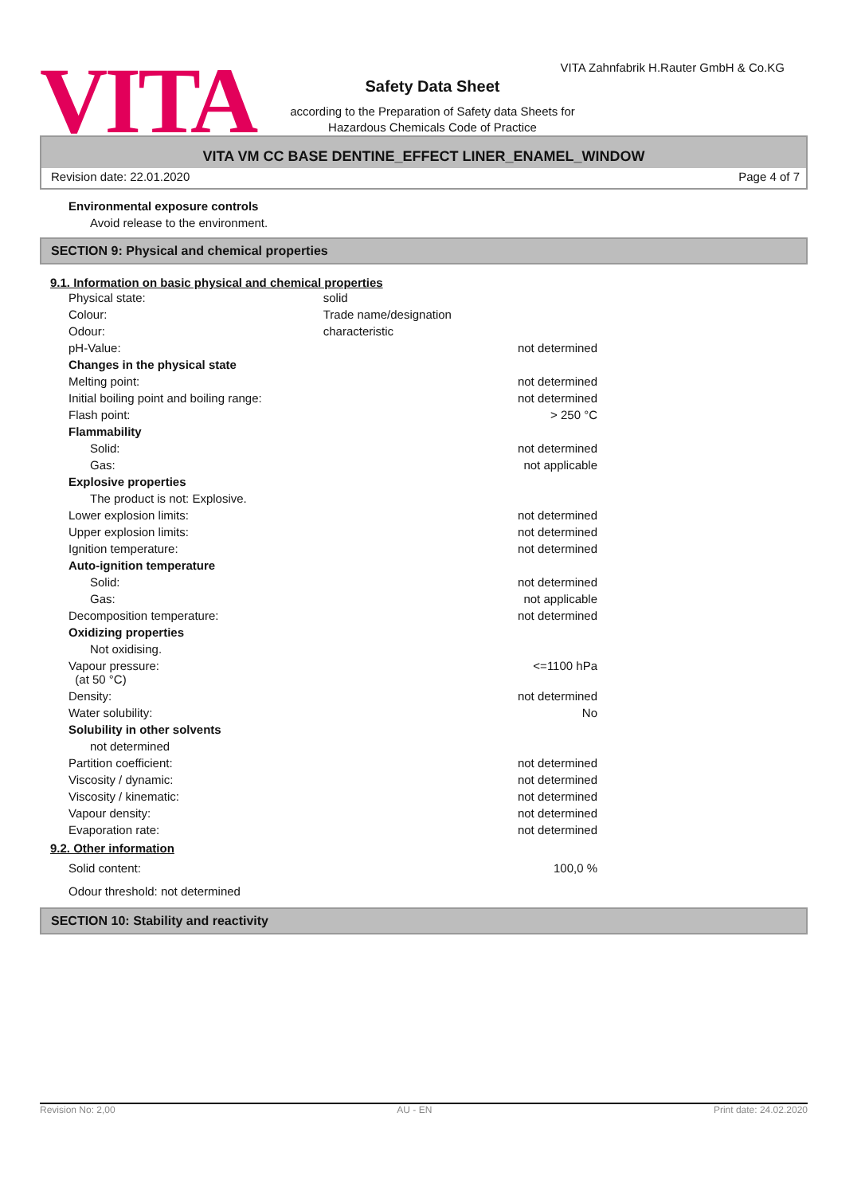VITA
VITA Zahnfabrik H.Rauter GmbH & Co.KG
Safety Data Sheet
according to the Preparation of Safety data Sheets for
Hazardous Chemicals Code of Practice
VITA VM CC BASE DENTINE_EFFECT LINER_ENAMEL_WINDOW
Revision date: 22.01.2020 Page 4 of 7
Environmental exposure controls
Avoid release to the environment.
SECTION 9: Physical and chemical properties
9.1. Information on basic physical and chemical properties
| Physical state: | solid | |
| Colour: | Trade name/designation | |
| Odour: | characteristic | |
| pH-Value: | | not determined |
| Changes in the physical state | | |
| Melting point: | | not determined |
| Initial boiling point and boiling range: | | not determined |
| Flash point: | | > 250 °C |
| Flammability | | |
| Solid: | | not determined |
| Gas: | | not applicable |
| Explosive properties | | |
| The product is not: Explosive. | | |
| Lower explosion limits: | | not determined |
| Upper explosion limits: | | not determined |
| Ignition temperature: | | not determined |
| Auto-ignition temperature | | |
| Solid: | | not determined |
| Gas: | | not applicable |
| Decomposition temperature: | | not determined |
| Oxidizing properties | | |
| Not oxidising. | | |
| Vapour pressure: (at 50 °C) | | <=1100 hPa |
| Density: | | not determined |
| Water solubility: | | No |
| Solubility in other solvents | | |
| not determined | | |
| Partition coefficient: | | not determined |
| Viscosity / dynamic: | | not determined |
| Viscosity / kinematic: | | not determined |
| Vapour density: | | not determined |
| Evaporation rate: | | not determined |
9.2. Other information
| Solid content: | 100,0 % |
| Odour threshold: not determined | |
SECTION 10: Stability and reactivity
Revision No: 2,00 AU - EN Print date: 24.02.2020